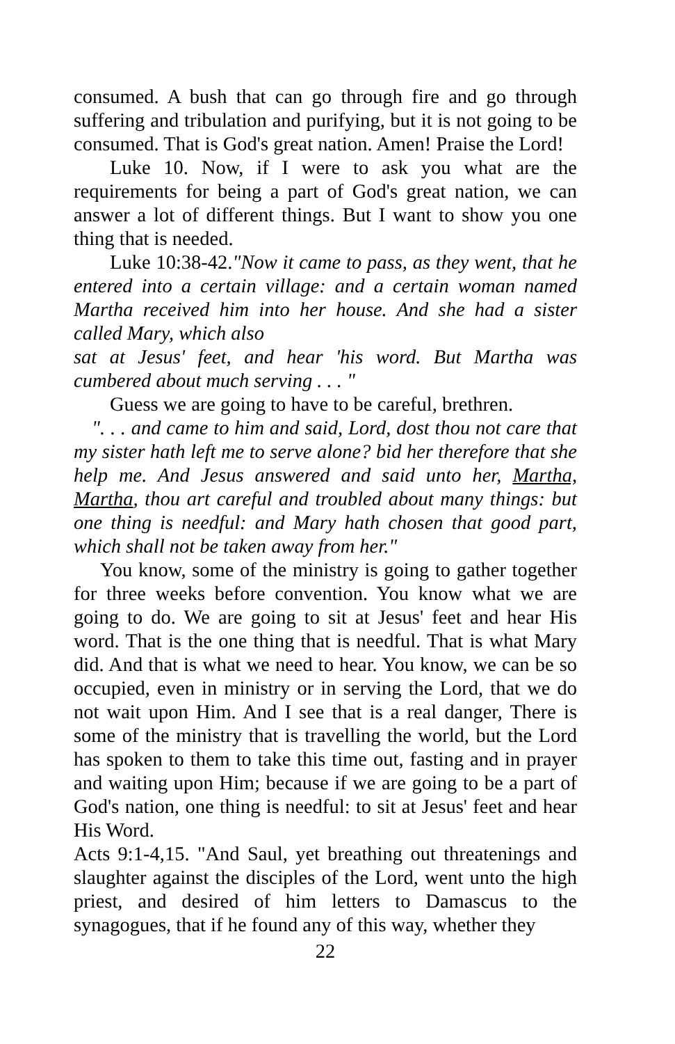consumed. A bush that can go through fire and go through suffering and tribulation and purifying, but it is not going to be consumed. That is God's great nation. Amen! Praise the Lord!
Luke 10. Now, if I were to ask you what are the requirements for being a part of God's great nation, we can answer a lot of different things. But I want to show you one thing that is needed.
Luke 10:38-42."Now it came to pass, as they went, that he entered into a certain village: and a certain woman named Martha received him into her house. And she had a sister called Mary, which also
sat at Jesus' feet, and hear 'his word. But Martha was cumbered about much serving . . . "
Guess we are going to have to be careful, brethren.
". . . and came to him and said, Lord, dost thou not care that my sister hath left me to serve alone? bid her therefore that she help me. And Jesus answered and said unto her, Martha, Martha, thou art careful and troubled about many things: but one thing is needful: and Mary hath chosen that good part, which shall not be taken away from her."
You know, some of the ministry is going to gather together for three weeks before convention. You know what we are going to do. We are going to sit at Jesus' feet and hear His word. That is the one thing that is needful. That is what Mary did. And that is what we need to hear. You know, we can be so occupied, even in ministry or in serving the Lord, that we do not wait upon Him. And I see that is a real danger, There is some of the ministry that is travelling the world, but the Lord has spoken to them to take this time out, fasting and in prayer and waiting upon Him; because if we are going to be a part of God's nation, one thing is needful: to sit at Jesus' feet and hear His Word.
Acts 9:1-4,15. "And Saul, yet breathing out threatenings and slaughter against the disciples of the Lord, went unto the high priest, and desired of him letters to Damascus to the synagogues, that if he found any of this way, whether they
22